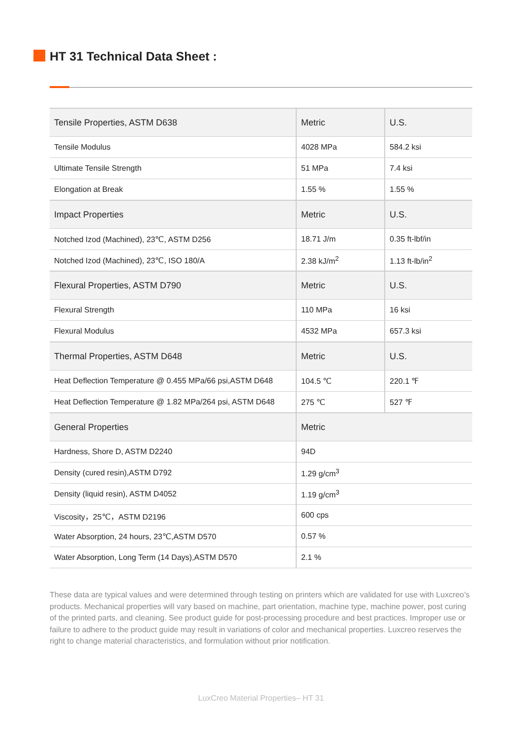HT 31 Technical Data Sheet :
| Tensile Properties, ASTM D638 | Metric | U.S. |
| --- | --- | --- |
| Tensile Modulus | 4028 MPa | 584.2 ksi |
| Ultimate Tensile Strength | 51 MPa | 7.4 ksi |
| Elongation at Break | 1.55 % | 1.55 % |
| Impact Properties | Metric | U.S. |
| Notched Izod (Machined), 23℃, ASTM D256 | 18.71 J/m | 0.35 ft-lbf/in |
| Notched Izod (Machined), 23℃, ISO 180/A | 2.38 kJ/m<sup>2</sup> | 1.13 ft-lb/in<sup>2</sup> |
| Flexural Properties, ASTM D790 | Metric | U.S. |
| Flexural Strength | 110 MPa | 16 ksi |
| Flexural Modulus | 4532 MPa | 657.3 ksi |
| Thermal Properties, ASTM D648 | Metric | U.S. |
| Heat Deflection Temperature @ 0.455 MPa/66 psi,ASTM D648 | 104.5 ℃ | 220.1 ℉ |
| Heat Deflection Temperature @ 1.82 MPa/264 psi, ASTM D648 | 275 ℃ | 527 ℉ |
| General Properties | Metric | |
| Hardness, Shore D, ASTM D2240 | 94D | |
| Density (cured resin),ASTM D792 | 1.29 g/cm<sup>3</sup> | |
| Density (liquid resin), ASTM D4052 | 1.19 g/cm<sup>3</sup> | |
| Viscosity，25℃，ASTM D2196 | 600 cps | |
| Water Absorption, 24 hours, 23℃,ASTM D570 | 0.57 % | |
| Water Absorption, Long Term (14 Days),ASTM D570 | 2.1 % | |
These data are typical values and were determined through testing on printers which are validated for use with Luxcreo’s products. Mechanical properties will vary based on machine, part orientation, machine type, machine power, post curing of the printed parts, and cleaning. See product guide for post-processing procedure and best practices. Improper use or failure to adhere to the product guide may result in variations of color and mechanical properties. Luxcreo reserves the right to change material characteristics, and formulation without prior notification.
LuxCreo Material Properties– HT 31